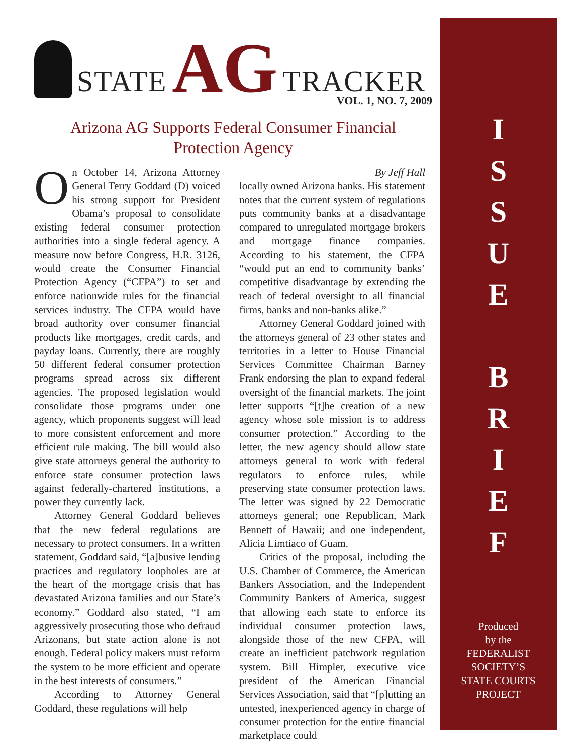STATE AG TRACKER
VOL. 1, NO. 7, 2009
Arizona AG Supports Federal Consumer Financial
Protection Agency
On October 14, Arizona Attorney General Terry Goddard (D) voiced his strong support for President Obama’s proposal to consolidate existing federal consumer protection authorities into a single federal agency. A measure now before Congress, H.R. 3126, would create the Consumer Financial Protection Agency (“CFPA”) to set and enforce nationwide rules for the financial services industry. The CFPA would have broad authority over consumer financial products like mortgages, credit cards, and payday loans. Currently, there are roughly 50 different federal consumer protection programs spread across six different agencies. The proposed legislation would consolidate those programs under one agency, which proponents suggest will lead to more consistent enforcement and more efficient rule making. The bill would also give state attorneys general the authority to enforce state consumer protection laws against federally-chartered institutions, a power they currently lack.
Attorney General Goddard believes that the new federal regulations are necessary to protect consumers. In a written statement, Goddard said, “[a]busive lending practices and regulatory loopholes are at the heart of the mortgage crisis that has devastated Arizona families and our State’s economy.” Goddard also stated, “I am aggressively prosecuting those who defraud Arizonans, but state action alone is not enough. Federal policy makers must reform the system to be more efficient and operate in the best interests of consumers.”
According to Attorney General Goddard, these regulations will help
By Jeff Hall
locally owned Arizona banks. His statement notes that the current system of regulations puts community banks at a disadvantage compared to unregulated mortgage brokers and mortgage finance companies. According to his statement, the CFPA “would put an end to community banks’ competitive disadvantage by extending the reach of federal oversight to all financial firms, banks and non-banks alike.”
Attorney General Goddard joined with the attorneys general of 23 other states and territories in a letter to House Financial Services Committee Chairman Barney Frank endorsing the plan to expand federal oversight of the financial markets. The joint letter supports “[t]he creation of a new agency whose sole mission is to address consumer protection.” According to the letter, the new agency should allow state attorneys general to work with federal regulators to enforce rules, while preserving state consumer protection laws. The letter was signed by 22 Democratic attorneys general; one Republican, Mark Bennett of Hawaii; and one independent, Alicia Limtiaco of Guam.
Critics of the proposal, including the U.S. Chamber of Commerce, the American Bankers Association, and the Independent Community Bankers of America, suggest that allowing each state to enforce its individual consumer protection laws, alongside those of the new CFPA, will create an inefficient patchwork regulation system. Bill Himpler, executive vice president of the American Financial Services Association, said that “[p]utting an untested, inexperienced agency in charge of consumer protection for the entire financial marketplace could
I
S
S
U
E
B
R
I
E
F
Produced
by the
FEDERALIST SOCIETY’S
STATE COURTS
PROJECT